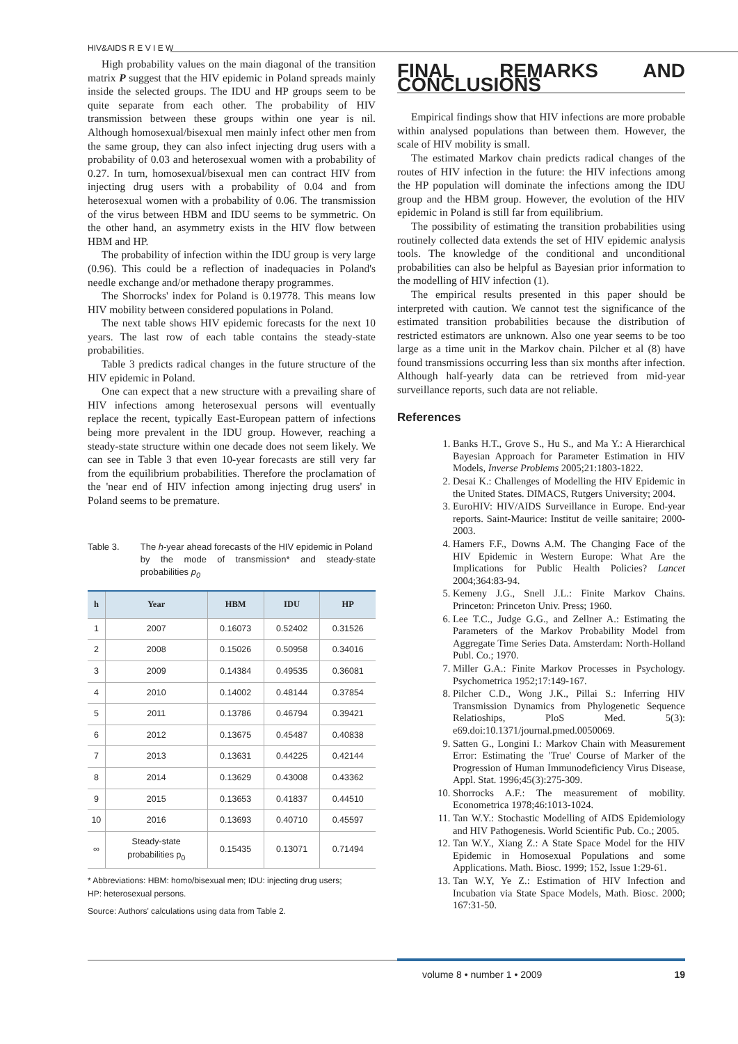HIV&AIDS R E V I E W
High probability values on the main diagonal of the transition matrix P suggest that the HIV epidemic in Poland spreads mainly inside the selected groups. The IDU and HP groups seem to be quite separate from each other. The probability of HIV transmission between these groups within one year is nil. Although homosexual/bisexual men mainly infect other men from the same group, they can also infect injecting drug users with a probability of 0.03 and heterosexual women with a probability of 0.27. In turn, homosexual/bisexual men can contract HIV from injecting drug users with a probability of 0.04 and from heterosexual women with a probability of 0.06. The transmission of the virus between HBM and IDU seems to be symmetric. On the other hand, an asymmetry exists in the HIV flow between HBM and HP.
The probability of infection within the IDU group is very large (0.96). This could be a reflection of inadequacies in Poland's needle exchange and/or methadone therapy programmes.
The Shorrocks' index for Poland is 0.19778. This means low HIV mobility between considered populations in Poland.
The next table shows HIV epidemic forecasts for the next 10 years. The last row of each table contains the steady-state probabilities.
Table 3 predicts radical changes in the future structure of the HIV epidemic in Poland.
One can expect that a new structure with a prevailing share of HIV infections among heterosexual persons will eventually replace the recent, typically East-European pattern of infections being more prevalent in the IDU group. However, reaching a steady-state structure within one decade does not seem likely. We can see in Table 3 that even 10-year forecasts are still very far from the equilibrium probabilities. Therefore the proclamation of the 'near end of HIV infection among injecting drug users' in Poland seems to be premature.
Table 3. The h-year ahead forecasts of the HIV epidemic in Poland
by the mode of transmission* and steady-state probabilities p<sub>0</sub>
| h | Year | HBM | IDU | HP |
| --- | --- | --- | --- | --- |
| 1 | 2007 | 0.16073 | 0.52402 | 0.31526 |
| 2 | 2008 | 0.15026 | 0.50958 | 0.34016 |
| 3 | 2009 | 0.14384 | 0.49535 | 0.36081 |
| 4 | 2010 | 0.14002 | 0.48144 | 0.37854 |
| 5 | 2011 | 0.13786 | 0.46794 | 0.39421 |
| 6 | 2012 | 0.13675 | 0.45487 | 0.40838 |
| 7 | 2013 | 0.13631 | 0.44225 | 0.42144 |
| 8 | 2014 | 0.13629 | 0.43008 | 0.43362 |
| 9 | 2015 | 0.13653 | 0.41837 | 0.44510 |
| 10 | 2016 | 0.13693 | 0.40710 | 0.45597 |
| ∞ | Steady-state probabilities p<sub>0</sub> | 0.15435 | 0.13071 | 0.71494 |
* Abbreviations: HBM: homo/bisexual men; IDU: injecting drug users;
HP: heterosexual persons.
Source: Authors' calculations using data from Table 2.
FINAL REMARKS AND CONCLUSIONS
Empirical findings show that HIV infections are more probable within analysed populations than between them. However, the scale of HIV mobility is small.
The estimated Markov chain predicts radical changes of the routes of HIV infection in the future: the HIV infections among the HP population will dominate the infections among the IDU group and the HBM group. However, the evolution of the HIV epidemic in Poland is still far from equilibrium.
The possibility of estimating the transition probabilities using routinely collected data extends the set of HIV epidemic analysis tools. The knowledge of the conditional and unconditional probabilities can also be helpful as Bayesian prior information to the modelling of HIV infection (1).
The empirical results presented in this paper should be interpreted with caution. We cannot test the significance of the estimated transition probabilities because the distribution of restricted estimators are unknown. Also one year seems to be too large as a time unit in the Markov chain. Pilcher et al (8) have found transmissions occurring less than six months after infection. Although half-yearly data can be retrieved from mid-year surveillance reports, such data are not reliable.
References
1. Banks H.T., Grove S., Hu S., and Ma Y.: A Hierarchical Bayesian Approach for Parameter Estimation in HIV Models, Inverse Problems 2005;21:1803-1822.
2. Desai K.: Challenges of Modelling the HIV Epidemic in the United States. DIMACS, Rutgers University; 2004.
3. EuroHIV: HIV/AIDS Surveillance in Europe. End-year reports. Saint-Maurice: Institut de veille sanitaire; 2000-2003.
4. Hamers F.F., Downs A.M. The Changing Face of the HIV Epidemic in Western Europe: What Are the Implications for Public Health Policies? Lancet 2004;364:83-94.
5. Kemeny J.G., Snell J.L.: Finite Markov Chains. Princeton: Princeton Univ. Press; 1960.
6. Lee T.C., Judge G.G., and Zellner A.: Estimating the Parameters of the Markov Probability Model from Aggregate Time Series Data. Amsterdam: North-Holland Publ. Co.; 1970.
7. Miller G.A.: Finite Markov Processes in Psychology. Psychometrica 1952;17:149-167.
8. Pilcher C.D., Wong J.K., Pillai S.: Inferring HIV Transmission Dynamics from Phylogenetic Sequence Relatioships, PloS Med. 5(3): e69.doi:10.1371/journal.pmed.0050069.
9. Satten G., Longini I.: Markov Chain with Measurement Error: Estimating the 'True' Course of Marker of the Progression of Human Immunodeficiency Virus Disease, Appl. Stat. 1996;45(3):275-309.
10. Shorrocks A.F.: The measurement of mobility. Econometrica 1978;46:1013-1024.
11. Tan W.Y.: Stochastic Modelling of AIDS Epidemiology and HIV Pathogenesis. World Scientific Pub. Co.; 2005.
12. Tan W.Y., Xiang Z.: A State Space Model for the HIV Epidemic in Homosexual Populations and some Applications. Math. Biosc. 1999; 152, Issue 1:29-61.
13. Tan W.Y, Ye Z.: Estimation of HIV Infection and Incubation via State Space Models, Math. Biosc. 2000; 167:31-50.
volume 8 • number 1 • 2009 19